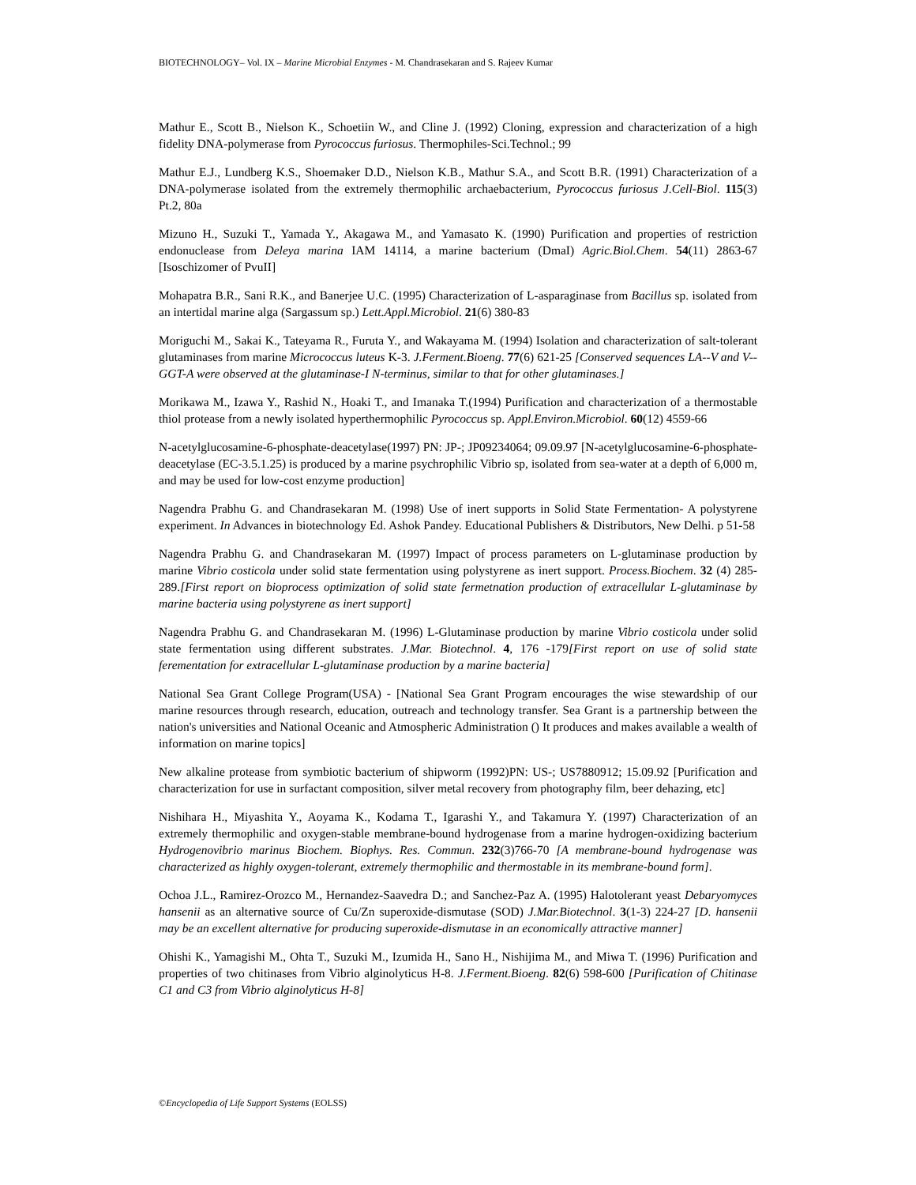BIOTECHNOLOGY– Vol. IX – Marine Microbial Enzymes - M. Chandrasekaran and S. Rajeev Kumar
Mathur E., Scott B., Nielson K., Schoetiin W., and Cline J. (1992) Cloning, expression and characterization of a high fidelity DNA-polymerase from Pyrococcus furiosus. Thermophiles-Sci.Technol.; 99
Mathur E.J., Lundberg K.S., Shoemaker D.D., Nielson K.B., Mathur S.A., and Scott B.R. (1991) Characterization of a DNA-polymerase isolated from the extremely thermophilic archaebacterium, Pyrococcus furiosus J.Cell-Biol. 115(3) Pt.2, 80a
Mizuno H., Suzuki T., Yamada Y., Akagawa M., and Yamasato K. (1990) Purification and properties of restriction endonuclease from Deleya marina IAM 14114, a marine bacterium (DmaI) Agric.Biol.Chem. 54(11) 2863-67 [Isoschizomer of PvuII]
Mohapatra B.R., Sani R.K., and Banerjee U.C. (1995) Characterization of L-asparaginase from Bacillus sp. isolated from an intertidal marine alga (Sargassum sp.) Lett.Appl.Microbiol. 21(6) 380-83
Moriguchi M., Sakai K., Tateyama R., Furuta Y., and Wakayama M. (1994) Isolation and characterization of salt-tolerant glutaminases from marine Micrococcus luteus K-3. J.Ferment.Bioeng. 77(6) 621-25 [Conserved sequences LA--V and V--GGT-A were observed at the glutaminase-I N-terminus, similar to that for other glutaminases.]
Morikawa M., Izawa Y., Rashid N., Hoaki T., and Imanaka T.(1994) Purification and characterization of a thermostable thiol protease from a newly isolated hyperthermophilic Pyrococcus sp. Appl.Environ.Microbiol. 60(12) 4559-66
N-acetylglucosamine-6-phosphate-deacetylase(1997) PN: JP-; JP09234064; 09.09.97 [N-acetylglucosamine-6-phosphate-deacetylase (EC-3.5.1.25) is produced by a marine psychrophilic Vibrio sp, isolated from sea-water at a depth of 6,000 m, and may be used for low-cost enzyme production]
Nagendra Prabhu G. and Chandrasekaran M. (1998) Use of inert supports in Solid State Fermentation- A polystyrene experiment. In Advances in biotechnology Ed. Ashok Pandey. Educational Publishers & Distributors, New Delhi. p 51-58
Nagendra Prabhu G. and Chandrasekaran M. (1997) Impact of process parameters on L-glutaminase production by marine Vibrio costicola under solid state fermentation using polystyrene as inert support. Process.Biochem. 32 (4) 285-289.[First report on bioprocess optimization of solid state fermetnation production of extracellular L-glutaminase by marine bacteria using polystyrene as inert support]
Nagendra Prabhu G. and Chandrasekaran M. (1996) L-Glutaminase production by marine Vibrio costicola under solid state fermentation using different substrates. J.Mar. Biotechnol. 4, 176 -179[First report on use of solid state ferementation for extracellular L-glutaminase production by a marine bacteria]
National Sea Grant College Program(USA) - [National Sea Grant Program encourages the wise stewardship of our marine resources through research, education, outreach and technology transfer. Sea Grant is a partnership between the nation's universities and National Oceanic and Atmospheric Administration () It produces and makes available a wealth of information on marine topics]
New alkaline protease from symbiotic bacterium of shipworm (1992)PN: US-; US7880912; 15.09.92 [Purification and characterization for use in surfactant composition, silver metal recovery from photography film, beer dehazing, etc]
Nishihara H., Miyashita Y., Aoyama K., Kodama T., Igarashi Y., and Takamura Y. (1997) Characterization of an extremely thermophilic and oxygen-stable membrane-bound hydrogenase from a marine hydrogen-oxidizing bacterium Hydrogenovibrio marinus Biochem. Biophys. Res. Commun. 232(3)766-70 [A membrane-bound hydrogenase was characterized as highly oxygen-tolerant, extremely thermophilic and thermostable in its membrane-bound form].
Ochoa J.L., Ramirez-Orozco M., Hernandez-Saavedra D.; and Sanchez-Paz A. (1995) Halotolerant yeast Debaryomyces hansenii as an alternative source of Cu/Zn superoxide-dismutase (SOD) J.Mar.Biotechnol. 3(1-3) 224-27 [D. hansenii may be an excellent alternative for producing superoxide-dismutase in an economically attractive manner]
Ohishi K., Yamagishi M., Ohta T., Suzuki M., Izumida H., Sano H., Nishijima M., and Miwa T. (1996) Purification and properties of two chitinases from Vibrio alginolyticus H-8. J.Ferment.Bioeng. 82(6) 598-600 [Purification of Chitinase C1 and C3 from Vibrio alginolyticus H-8]
©Encyclopedia of Life Support Systems (EOLSS)